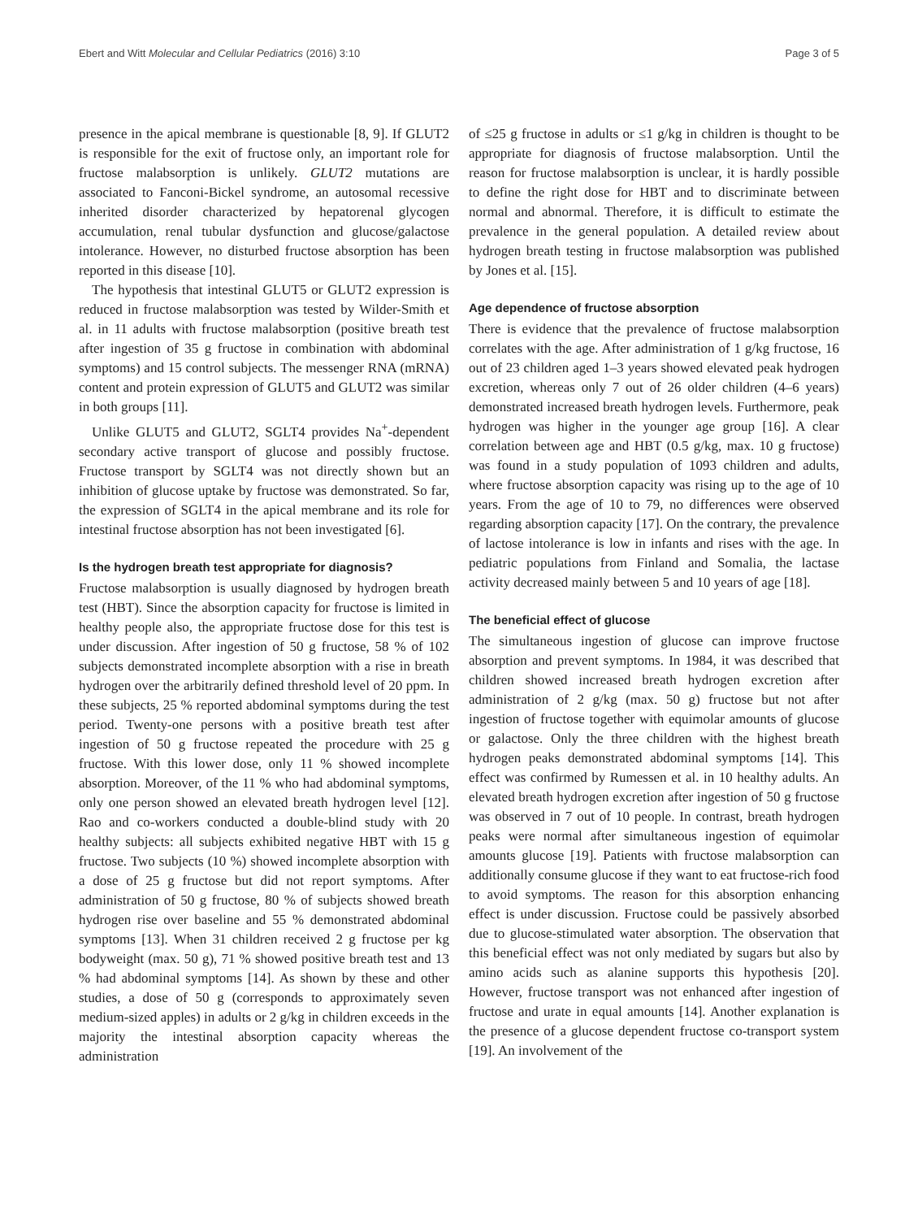Ebert and Witt Molecular and Cellular Pediatrics (2016) 3:10 Page 3 of 5
presence in the apical membrane is questionable [8, 9]. If GLUT2 is responsible for the exit of fructose only, an important role for fructose malabsorption is unlikely. GLUT2 mutations are associated to Fanconi-Bickel syndrome, an autosomal recessive inherited disorder characterized by hepatorenal glycogen accumulation, renal tubular dysfunction and glucose/galactose intolerance. However, no disturbed fructose absorption has been reported in this disease [10].
The hypothesis that intestinal GLUT5 or GLUT2 expression is reduced in fructose malabsorption was tested by Wilder-Smith et al. in 11 adults with fructose malabsorption (positive breath test after ingestion of 35 g fructose in combination with abdominal symptoms) and 15 control subjects. The messenger RNA (mRNA) content and protein expression of GLUT5 and GLUT2 was similar in both groups [11].
Unlike GLUT5 and GLUT2, SGLT4 provides Na<sup>+</sup>-dependent secondary active transport of glucose and possibly fructose. Fructose transport by SGLT4 was not directly shown but an inhibition of glucose uptake by fructose was demonstrated. So far, the expression of SGLT4 in the apical membrane and its role for intestinal fructose absorption has not been investigated [6].
Is the hydrogen breath test appropriate for diagnosis?
Fructose malabsorption is usually diagnosed by hydrogen breath test (HBT). Since the absorption capacity for fructose is limited in healthy people also, the appropriate fructose dose for this test is under discussion. After ingestion of 50 g fructose, 58 % of 102 subjects demonstrated incomplete absorption with a rise in breath hydrogen over the arbitrarily defined threshold level of 20 ppm. In these subjects, 25 % reported abdominal symptoms during the test period. Twenty-one persons with a positive breath test after ingestion of 50 g fructose repeated the procedure with 25 g fructose. With this lower dose, only 11 % showed incomplete absorption. Moreover, of the 11 % who had abdominal symptoms, only one person showed an elevated breath hydrogen level [12]. Rao and co-workers conducted a double-blind study with 20 healthy subjects: all subjects exhibited negative HBT with 15 g fructose. Two subjects (10 %) showed incomplete absorption with a dose of 25 g fructose but did not report symptoms. After administration of 50 g fructose, 80 % of subjects showed breath hydrogen rise over baseline and 55 % demonstrated abdominal symptoms [13]. When 31 children received 2 g fructose per kg bodyweight (max. 50 g), 71 % showed positive breath test and 13 % had abdominal symptoms [14]. As shown by these and other studies, a dose of 50 g (corresponds to approximately seven medium-sized apples) in adults or 2 g/kg in children exceeds in the majority the intestinal absorption capacity whereas the administration
of ≤25 g fructose in adults or ≤1 g/kg in children is thought to be appropriate for diagnosis of fructose malabsorption. Until the reason for fructose malabsorption is unclear, it is hardly possible to define the right dose for HBT and to discriminate between normal and abnormal. Therefore, it is difficult to estimate the prevalence in the general population. A detailed review about hydrogen breath testing in fructose malabsorption was published by Jones et al. [15].
Age dependence of fructose absorption
There is evidence that the prevalence of fructose malabsorption correlates with the age. After administration of 1 g/kg fructose, 16 out of 23 children aged 1–3 years showed elevated peak hydrogen excretion, whereas only 7 out of 26 older children (4–6 years) demonstrated increased breath hydrogen levels. Furthermore, peak hydrogen was higher in the younger age group [16]. A clear correlation between age and HBT (0.5 g/kg, max. 10 g fructose) was found in a study population of 1093 children and adults, where fructose absorption capacity was rising up to the age of 10 years. From the age of 10 to 79, no differences were observed regarding absorption capacity [17]. On the contrary, the prevalence of lactose intolerance is low in infants and rises with the age. In pediatric populations from Finland and Somalia, the lactase activity decreased mainly between 5 and 10 years of age [18].
The beneficial effect of glucose
The simultaneous ingestion of glucose can improve fructose absorption and prevent symptoms. In 1984, it was described that children showed increased breath hydrogen excretion after administration of 2 g/kg (max. 50 g) fructose but not after ingestion of fructose together with equimolar amounts of glucose or galactose. Only the three children with the highest breath hydrogen peaks demonstrated abdominal symptoms [14]. This effect was confirmed by Rumessen et al. in 10 healthy adults. An elevated breath hydrogen excretion after ingestion of 50 g fructose was observed in 7 out of 10 people. In contrast, breath hydrogen peaks were normal after simultaneous ingestion of equimolar amounts glucose [19]. Patients with fructose malabsorption can additionally consume glucose if they want to eat fructose-rich food to avoid symptoms. The reason for this absorption enhancing effect is under discussion. Fructose could be passively absorbed due to glucose-stimulated water absorption. The observation that this beneficial effect was not only mediated by sugars but also by amino acids such as alanine supports this hypothesis [20]. However, fructose transport was not enhanced after ingestion of fructose and urate in equal amounts [14]. Another explanation is the presence of a glucose dependent fructose co-transport system [19]. An involvement of the